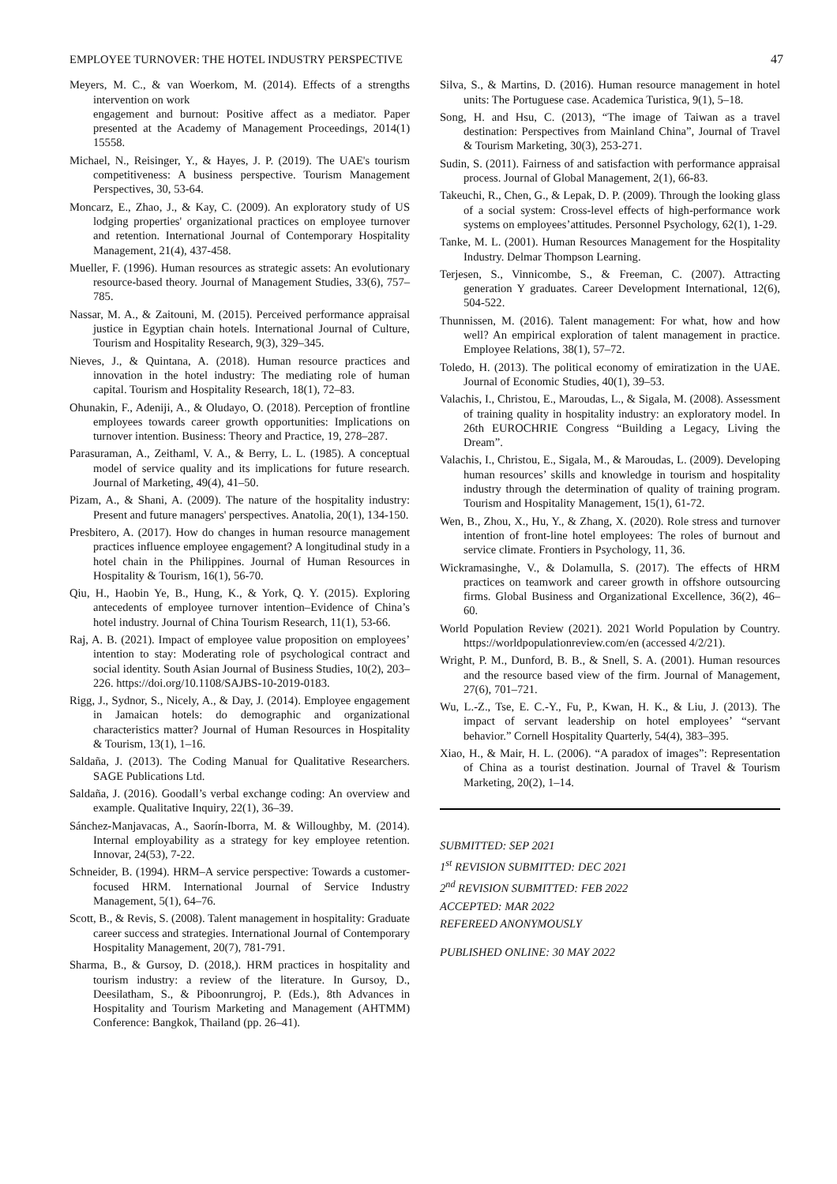EMPLOYEE TURNOVER: THE HOTEL INDUSTRY PERSPECTIVE 47
Meyers, M. C., & van Woerkom, M. (2014). Effects of a strengths intervention on work
engagement and burnout: Positive affect as a mediator. Paper presented at the Academy of Management Proceedings, 2014(1) 15558.
Michael, N., Reisinger, Y., & Hayes, J. P. (2019). The UAE's tourism competitiveness: A business perspective. Tourism Management Perspectives, 30, 53-64.
Moncarz, E., Zhao, J., & Kay, C. (2009). An exploratory study of US lodging properties' organizational practices on employee turnover and retention. International Journal of Contemporary Hospitality Management, 21(4), 437-458.
Mueller, F. (1996). Human resources as strategic assets: An evolutionary resource-based theory. Journal of Management Studies, 33(6), 757–785.
Nassar, M. A., & Zaitouni, M. (2015). Perceived performance appraisal justice in Egyptian chain hotels. International Journal of Culture, Tourism and Hospitality Research, 9(3), 329–345.
Nieves, J., & Quintana, A. (2018). Human resource practices and innovation in the hotel industry: The mediating role of human capital. Tourism and Hospitality Research, 18(1), 72–83.
Ohunakin, F., Adeniji, A., & Oludayo, O. (2018). Perception of frontline employees towards career growth opportunities: Implications on turnover intention. Business: Theory and Practice, 19, 278–287.
Parasuraman, A., Zeithaml, V. A., & Berry, L. L. (1985). A conceptual model of service quality and its implications for future research. Journal of Marketing, 49(4), 41–50.
Pizam, A., & Shani, A. (2009). The nature of the hospitality industry: Present and future managers' perspectives. Anatolia, 20(1), 134-150.
Presbitero, A. (2017). How do changes in human resource management practices influence employee engagement? A longitudinal study in a hotel chain in the Philippines. Journal of Human Resources in Hospitality & Tourism, 16(1), 56-70.
Qiu, H., Haobin Ye, B., Hung, K., & York, Q. Y. (2015). Exploring antecedents of employee turnover intention–Evidence of China’s hotel industry. Journal of China Tourism Research, 11(1), 53-66.
Raj, A. B. (2021). Impact of employee value proposition on employees’ intention to stay: Moderating role of psychological contract and social identity. South Asian Journal of Business Studies, 10(2), 203–226. https://doi.org/10.1108/SAJBS-10-2019-0183.
Rigg, J., Sydnor, S., Nicely, A., & Day, J. (2014). Employee engagement in Jamaican hotels: do demographic and organizational characteristics matter? Journal of Human Resources in Hospitality & Tourism, 13(1), 1–16.
Saldaña, J. (2013). The Coding Manual for Qualitative Researchers. SAGE Publications Ltd.
Saldaña, J. (2016). Goodall’s verbal exchange coding: An overview and example. Qualitative Inquiry, 22(1), 36–39.
Sánchez-Manjavacas, A., Saorín-Iborra, M. & Willoughby, M. (2014). Internal employability as a strategy for key employee retention. Innovar, 24(53), 7-22.
Schneider, B. (1994). HRM–A service perspective: Towards a customer-focused HRM. International Journal of Service Industry Management, 5(1), 64–76.
Scott, B., & Revis, S. (2008). Talent management in hospitality: Graduate career success and strategies. International Journal of Contemporary Hospitality Management, 20(7), 781-791.
Sharma, B., & Gursoy, D. (2018,). HRM practices in hospitality and tourism industry: a review of the literature. In Gursoy, D., Deesilatham, S., & Piboonrungroj, P. (Eds.), 8th Advances in Hospitality and Tourism Marketing and Management (AHTMM) Conference: Bangkok, Thailand (pp. 26–41).
Silva, S., & Martins, D. (2016). Human resource management in hotel units: The Portuguese case. Academica Turistica, 9(1), 5–18.
Song, H. and Hsu, C. (2013), “The image of Taiwan as a travel destination: Perspectives from Mainland China”, Journal of Travel & Tourism Marketing, 30(3), 253-271.
Sudin, S. (2011). Fairness of and satisfaction with performance appraisal process. Journal of Global Management, 2(1), 66-83.
Takeuchi, R., Chen, G., & Lepak, D. P. (2009). Through the looking glass of a social system: Cross-level effects of high-performance work systems on employees’attitudes. Personnel Psychology, 62(1), 1-29.
Tanke, M. L. (2001). Human Resources Management for the Hospitality Industry. Delmar Thompson Learning.
Terjesen, S., Vinnicombe, S., & Freeman, C. (2007). Attracting generation Y graduates. Career Development International, 12(6), 504-522.
Thunnissen, M. (2016). Talent management: For what, how and how well? An empirical exploration of talent management in practice. Employee Relations, 38(1), 57–72.
Toledo, H. (2013). The political economy of emiratization in the UAE. Journal of Economic Studies, 40(1), 39–53.
Valachis, I., Christou, E., Maroudas, L., & Sigala, M. (2008). Assessment of training quality in hospitality industry: an exploratory model. In 26th EUROCHRIE Congress “Building a Legacy, Living the Dream”.
Valachis, I., Christou, E., Sigala, M., & Maroudas, L. (2009). Developing human resources’ skills and knowledge in tourism and hospitality industry through the determination of quality of training program. Tourism and Hospitality Management, 15(1), 61-72.
Wen, B., Zhou, X., Hu, Y., & Zhang, X. (2020). Role stress and turnover intention of front-line hotel employees: The roles of burnout and service climate. Frontiers in Psychology, 11, 36.
Wickramasinghe, V., & Dolamulla, S. (2017). The effects of HRM practices on teamwork and career growth in offshore outsourcing firms. Global Business and Organizational Excellence, 36(2), 46–60.
World Population Review (2021). 2021 World Population by Country. https://worldpopulationreview.com/en (accessed 4/2/21).
Wright, P. M., Dunford, B. B., & Snell, S. A. (2001). Human resources and the resource based view of the firm. Journal of Management, 27(6), 701–721.
Wu, L.-Z., Tse, E. C.-Y., Fu, P., Kwan, H. K., & Liu, J. (2013). The impact of servant leadership on hotel employees’ “servant behavior.” Cornell Hospitality Quarterly, 54(4), 383–395.
Xiao, H., & Mair, H. L. (2006). “A paradox of images”: Representation of China as a tourist destination. Journal of Travel & Tourism Marketing, 20(2), 1–14.
SUBMITTED: SEP 2021
1<sup>st</sup> REVISION SUBMITTED: DEC 2021
2<sup>nd</sup> REVISION SUBMITTED: FEB 2022
ACCEPTED: MAR 2022
REFEREED ANONYMOUSLY
PUBLISHED ONLINE: 30 MAY 2022